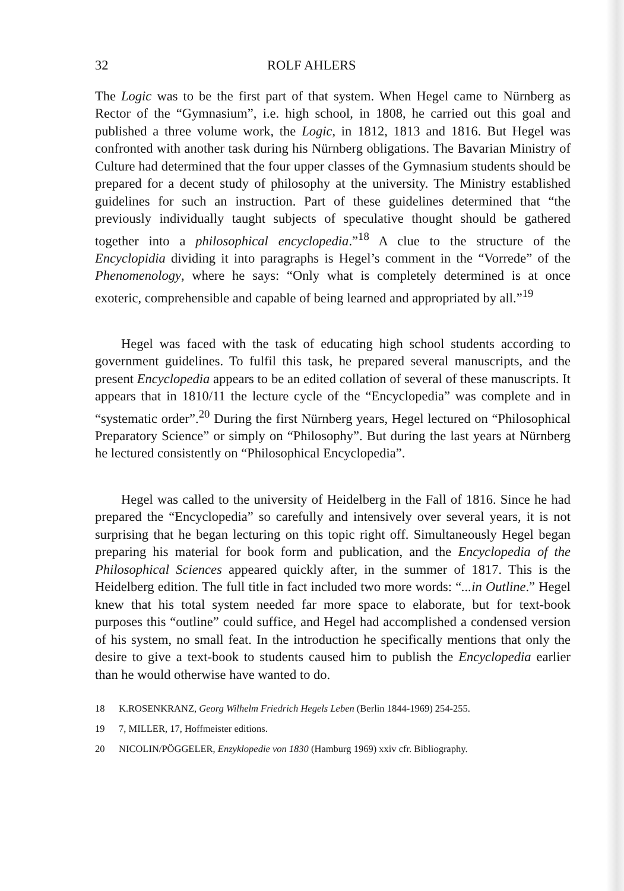32 ROLF AHLERS
The Logic was to be the first part of that system. When Hegel came to Nürnberg as Rector of the “Gymnasium”, i.e. high school, in 1808, he carried out this goal and published a three volume work, the Logic, in 1812, 1813 and 1816. But Hegel was confronted with another task during his Nürnberg obligations. The Bavarian Ministry of Culture had determined that the four upper classes of the Gymnasium students should be prepared for a decent study of philosophy at the university. The Ministry established guidelines for such an instruction. Part of these guidelines determined that “the previously individually taught subjects of speculative thought should be gathered together into a philosophical encyclopedia.”<sup>18</sup> A clue to the structure of the Encyclopidia dividing it into paragraphs is Hegel’s comment in the “Vorrede” of the Phenomenology, where he says: “Only what is completely determined is at once exoteric, comprehensible and capable of being learned and appropriated by all.”<sup>19</sup>
Hegel was faced with the task of educating high school students according to government guidelines. To fulfil this task, he prepared several manuscripts, and the present Encyclopedia appears to be an edited collation of several of these manuscripts. It appears that in 1810/11 the lecture cycle of the “Encyclopedia” was complete and in “systematic order”.<sup>20</sup> During the first Nürnberg years, Hegel lectured on “Philosophical Preparatory Science” or simply on “Philosophy”. But during the last years at Nürnberg he lectured consistently on “Philosophical Encyclopedia”.
Hegel was called to the university of Heidelberg in the Fall of 1816. Since he had prepared the “Encyclopedia” so carefully and intensively over several years, it is not surprising that he began lecturing on this topic right off. Simultaneously Hegel began preparing his material for book form and publication, and the Encyclopedia of the Philosophical Sciences appeared quickly after, in the summer of 1817. This is the Heidelberg edition. The full title in fact included two more words: “...in Outline.” Hegel knew that his total system needed far more space to elaborate, but for text-book purposes this “outline” could suffice, and Hegel had accomplished a condensed version of his system, no small feat. In the introduction he specifically mentions that only the desire to give a text-book to students caused him to publish the Encyclopedia earlier than he would otherwise have wanted to do.
18 K.ROSENKRANZ, Georg Wilhelm Friedrich Hegels Leben (Berlin 1844-1969) 254-255.
19 7, MILLER, 17, Hoffmeister editions.
20 NICOLIN/PÖGGELER, Enzyklopedie von 1830 (Hamburg 1969) xxiv cfr. Bibliography.